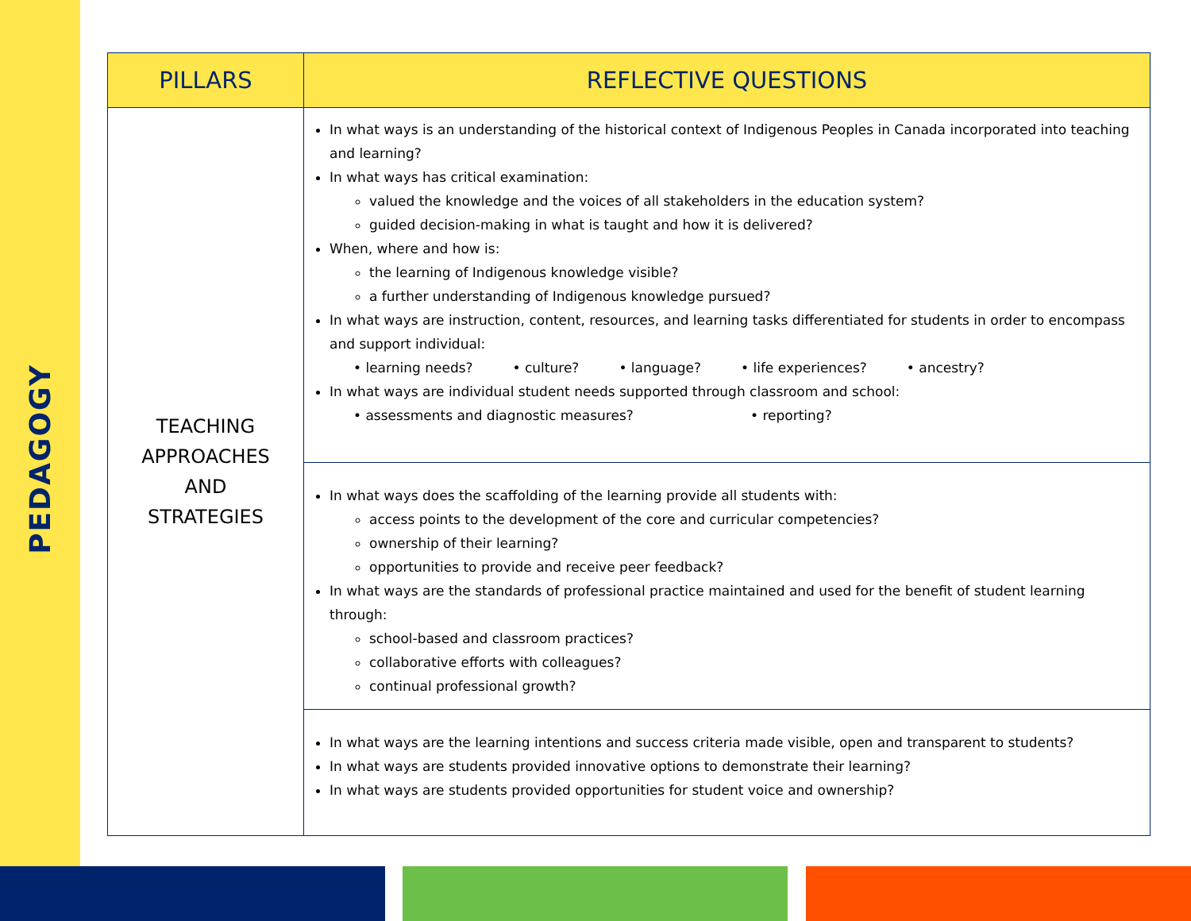PEDAGOGY
| PILLARS | REFLECTIVE QUESTIONS |
| --- | --- |
| TEACHING APPROACHES AND STRATEGIES | In what ways is an understanding of the historical context of Indigenous Peoples in Canada incorporated into teaching and learning? In what ways has critical examination: valued the knowledge and the voices of all stakeholders in the education system? guided decision-making in what is taught and how it is delivered? When, where and how is: the learning of Indigenous knowledge visible? a further understanding of Indigenous knowledge pursued? In what ways are instruction, content, resources, and learning tasks differentiated for students in order to encompass and support individual: • learning needs? • culture? • language? • life experiences? • ancestry? In what ways are individual student needs supported through classroom and school: • assessments and diagnostic measures? • reporting? |
| | In what ways does the scaffolding of the learning provide all students with: access points to the development of the core and curricular competencies? ownership of their learning? opportunities to provide and receive peer feedback? In what ways are the standards of professional practice maintained and used for the benefit of student learning through: school-based and classroom practices? collaborative efforts with colleagues? continual professional growth? |
| | In what ways are the learning intentions and success criteria made visible, open and transparent to students? In what ways are students provided innovative options to demonstrate their learning? In what ways are students provided opportunities for student voice and ownership? |